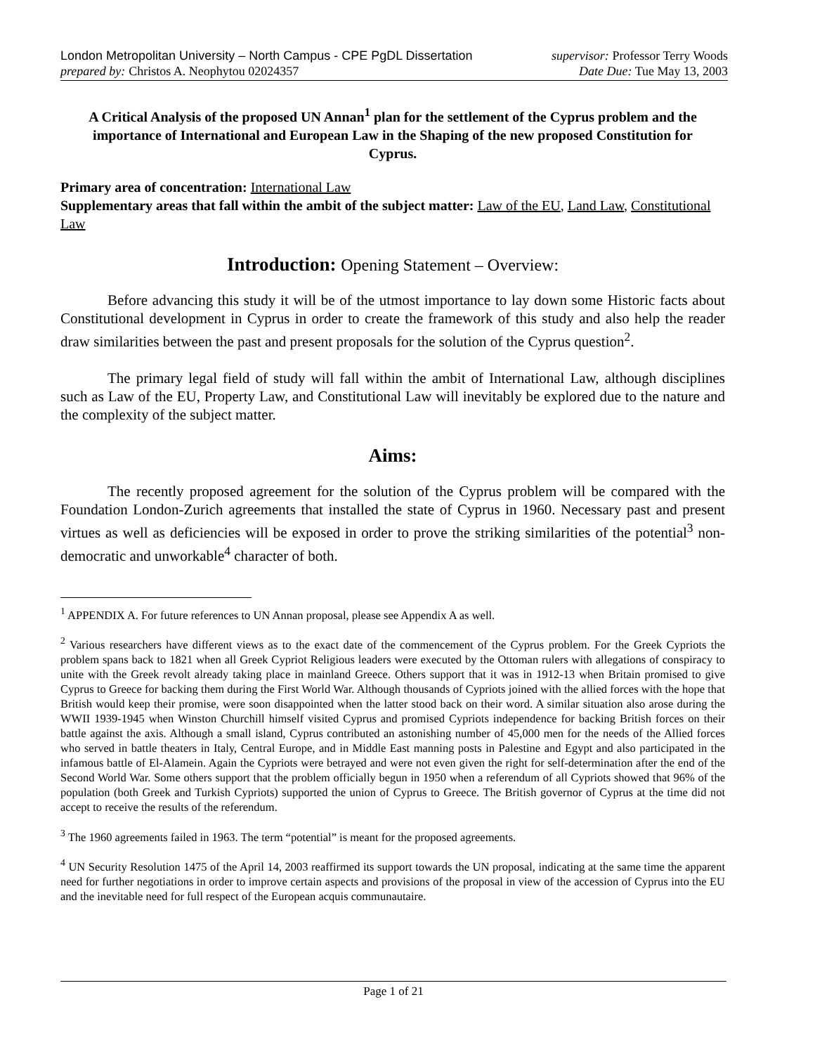London Metropolitan University – North Campus - CPE PgDL Dissertation
prepared by: Christos A. Neophytou 02024357
supervisor: Professor Terry Woods
Date Due: Tue May 13, 2003
A Critical Analysis of the proposed UN Annan<sup>1</sup> plan for the settlement of the Cyprus problem and the importance of International and European Law in the Shaping of the new proposed Constitution for Cyprus.
Primary area of concentration: International Law
Supplementary areas that fall within the ambit of the subject matter: Law of the EU, Land Law, Constitutional Law
Introduction: Opening Statement – Overview:
Before advancing this study it will be of the utmost importance to lay down some Historic facts about Constitutional development in Cyprus in order to create the framework of this study and also help the reader draw similarities between the past and present proposals for the solution of the Cyprus question<sup>2</sup>.
The primary legal field of study will fall within the ambit of International Law, although disciplines such as Law of the EU, Property Law, and Constitutional Law will inevitably be explored due to the nature and the complexity of the subject matter.
Aims:
The recently proposed agreement for the solution of the Cyprus problem will be compared with the Foundation London-Zurich agreements that installed the state of Cyprus in 1960. Necessary past and present virtues as well as deficiencies will be exposed in order to prove the striking similarities of the potential<sup>3</sup> non-democratic and unworkable<sup>4</sup> character of both.
<sup>1</sup> APPENDIX A. For future references to UN Annan proposal, please see Appendix A as well.
<sup>2</sup> Various researchers have different views as to the exact date of the commencement of the Cyprus problem. For the Greek Cypriots the problem spans back to 1821 when all Greek Cypriot Religious leaders were executed by the Ottoman rulers with allegations of conspiracy to unite with the Greek revolt already taking place in mainland Greece. Others support that it was in 1912-13 when Britain promised to give Cyprus to Greece for backing them during the First World War. Although thousands of Cypriots joined with the allied forces with the hope that British would keep their promise, were soon disappointed when the latter stood back on their word. A similar situation also arose during the WWII 1939-1945 when Winston Churchill himself visited Cyprus and promised Cypriots independence for backing British forces on their battle against the axis. Although a small island, Cyprus contributed an astonishing number of 45,000 men for the needs of the Allied forces who served in battle theaters in Italy, Central Europe, and in Middle East manning posts in Palestine and Egypt and also participated in the infamous battle of El-Alamein. Again the Cypriots were betrayed and were not even given the right for self-determination after the end of the Second World War. Some others support that the problem officially begun in 1950 when a referendum of all Cypriots showed that 96% of the population (both Greek and Turkish Cypriots) supported the union of Cyprus to Greece. The British governor of Cyprus at the time did not accept to receive the results of the referendum.
<sup>3</sup> The 1960 agreements failed in 1963. The term “potential” is meant for the proposed agreements.
<sup>4</sup> UN Security Resolution 1475 of the April 14, 2003 reaffirmed its support towards the UN proposal, indicating at the same time the apparent need for further negotiations in order to improve certain aspects and provisions of the proposal in view of the accession of Cyprus into the EU and the inevitable need for full respect of the European acquis communautaire.
Page 1 of 21